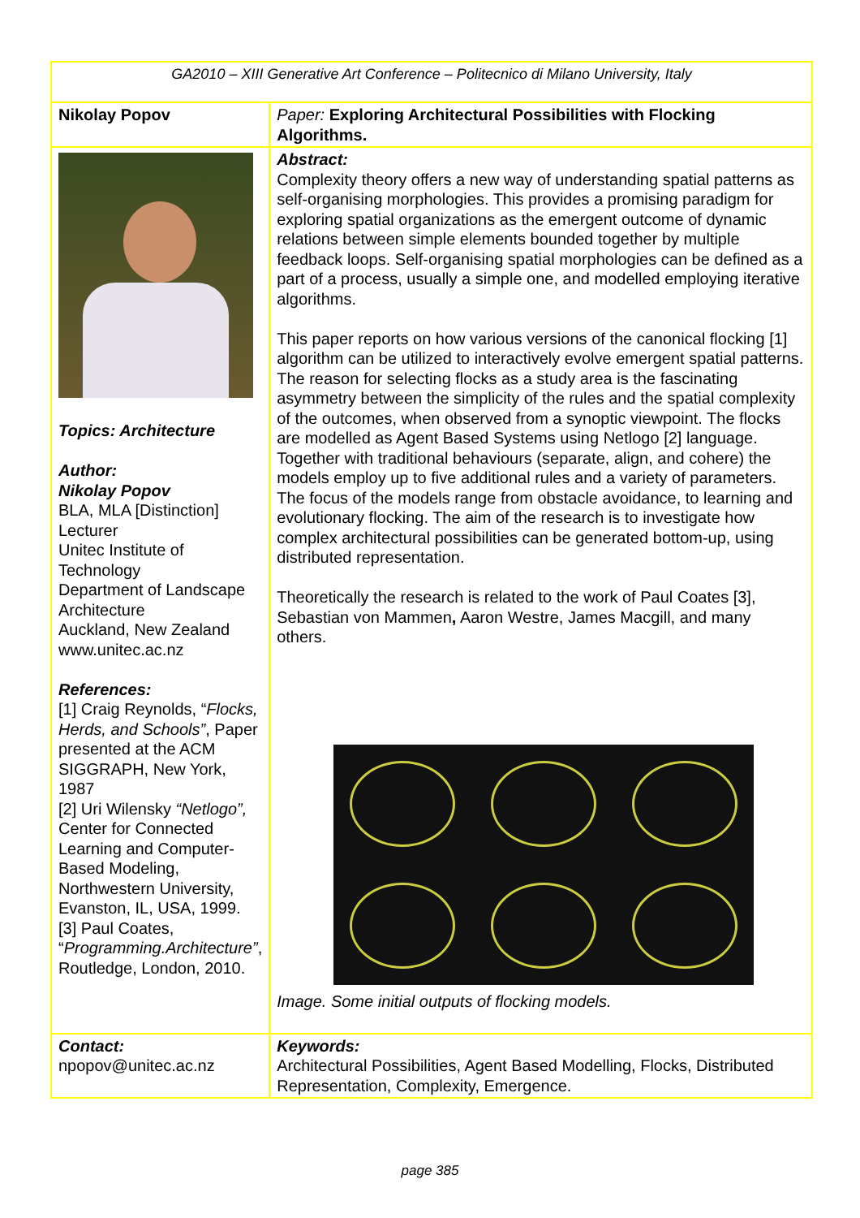| GA2010 – XIII Generative Art Conference – Politecnico di Milano University, Italy | |
| Nikolay Popov | Paper: Exploring Architectural Possibilities with Flocking Algorithms. |
| Topics: Architecture Author: Nikolay Popov BLA, MLA [Distinction] Lecturer Unitec Institute of Technology Department of Landscape Architecture Auckland, New Zealand www.unitec.ac.nz References: [1] Craig Reynolds, “ Flocks, Herds, and Schools” , Paper presented at the ACM SIGGRAPH, New York, 1987 [2] Uri Wilensky “Netlogo”, Center for Connected Learning and Computer-Based Modeling, Northwestern University, Evanston, IL, USA, 1999. [3] Paul Coates, “ Programming.Architecture” , Routledge, London, 2010. | Abstract: Complexity theory offers a new way of understanding spatial patterns as self-organising morphologies. This provides a promising paradigm for exploring spatial organizations as the emergent outcome of dynamic relations between simple elements bounded together by multiple feedback loops. Self-organising spatial morphologies can be defined as a part of a process, usually a simple one, and modelled employing iterative algorithms. This paper reports on how various versions of the canonical flocking [1] algorithm can be utilized to interactively evolve emergent spatial patterns. The reason for selecting flocks as a study area is the fascinating asymmetry between the simplicity of the rules and the spatial complexity of the outcomes, when observed from a synoptic viewpoint. The flocks are modelled as Agent Based Systems using Netlogo [2] language. Together with traditional behaviours (separate, align, and cohere) the models employ up to five additional rules and a variety of parameters. The focus of the models range from obstacle avoidance, to learning and evolutionary flocking. The aim of the research is to investigate how complex architectural possibilities can be generated bottom-up, using distributed representation. Theoretically the research is related to the work of Paul Coates [3], Sebastian von Mammen , Aaron Westre, James Macgill, and many others. Image. Some initial outputs of flocking models. |
| Contact: npopov@unitec.ac.nz | Keywords: Architectural Possibilities, Agent Based Modelling, Flocks, Distributed Representation, Complexity, Emergence. |
page 385